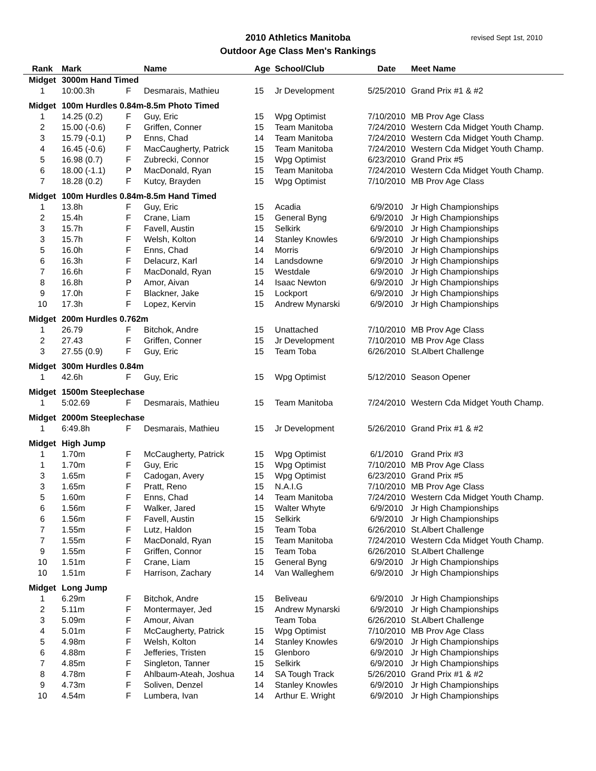2010 Athletics Manitoba
Outdoor Age Class Men's Rankings
revised Sept 1st, 2010
| Rank | Mark | | Name | Age | School/Club | Date | Meet Name |
| --- | --- | --- | --- | --- | --- | --- | --- |
| Midget | 3000m Hand Timed | | | | | | |
| 1 | 10:00.3h | F | Desmarais, Mathieu | 15 | Jr Development | 5/25/2010 | Grand Prix #1 & #2 |
| Midget | 100m Hurdles 0.84m-8.5m Photo Timed | | | | | | |
| 1 | 14.25 (0.2) | F | Guy, Eric | 15 | Wpg Optimist | 7/10/2010 | MB Prov Age Class |
| 2 | 15.00 (-0.6) | F | Griffen, Conner | 15 | Team Manitoba | 7/24/2010 | Western Cda Midget Youth Champ. |
| 3 | 15.79 (-0.1) | P | Enns, Chad | 14 | Team Manitoba | 7/24/2010 | Western Cda Midget Youth Champ. |
| 4 | 16.45 (-0.6) | F | MacCaugherty, Patrick | 15 | Team Manitoba | 7/24/2010 | Western Cda Midget Youth Champ. |
| 5 | 16.98 (0.7) | F | Zubrecki, Connor | 15 | Wpg Optimist | 6/23/2010 | Grand Prix #5 |
| 6 | 18.00 (-1.1) | P | MacDonald, Ryan | 15 | Team Manitoba | 7/24/2010 | Western Cda Midget Youth Champ. |
| 7 | 18.28 (0.2) | F | Kutcy, Brayden | 15 | Wpg Optimist | 7/10/2010 | MB Prov Age Class |
| Midget | 100m Hurdles 0.84m-8.5m Hand Timed | | | | | | |
| 1 | 13.8h | F | Guy, Eric | 15 | Acadia | 6/9/2010 | Jr High Championships |
| 2 | 15.4h | F | Crane, Liam | 15 | General Byng | 6/9/2010 | Jr High Championships |
| 3 | 15.7h | F | Favell, Austin | 15 | Selkirk | 6/9/2010 | Jr High Championships |
| 3 | 15.7h | F | Welsh, Kolton | 14 | Stanley Knowles | 6/9/2010 | Jr High Championships |
| 5 | 16.0h | F | Enns, Chad | 14 | Morris | 6/9/2010 | Jr High Championships |
| 6 | 16.3h | F | Delacurz, Karl | 14 | Landsdowne | 6/9/2010 | Jr High Championships |
| 7 | 16.6h | F | MacDonald, Ryan | 15 | Westdale | 6/9/2010 | Jr High Championships |
| 8 | 16.8h | P | Amor, Aivan | 14 | Isaac Newton | 6/9/2010 | Jr High Championships |
| 9 | 17.0h | F | Blackner, Jake | 15 | Lockport | 6/9/2010 | Jr High Championships |
| 10 | 17.3h | F | Lopez, Kervin | 15 | Andrew Mynarski | 6/9/2010 | Jr High Championships |
| Midget | 200m Hurdles 0.762m | | | | | | |
| 1 | 26.79 | F | Bitchok, Andre | 15 | Unattached | 7/10/2010 | MB Prov Age Class |
| 2 | 27.43 | F | Griffen, Conner | 15 | Jr Development | 7/10/2010 | MB Prov Age Class |
| 3 | 27.55 (0.9) | F | Guy, Eric | 15 | Team Toba | 6/26/2010 | St.Albert Challenge |
| Midget | 300m Hurdles 0.84m | | | | | | |
| 1 | 42.6h | F | Guy, Eric | 15 | Wpg Optimist | 5/12/2010 | Season Opener |
| Midget | 1500m Steeplechase | | | | | | |
| 1 | 5:02.69 | F | Desmarais, Mathieu | 15 | Team Manitoba | 7/24/2010 | Western Cda Midget Youth Champ. |
| Midget | 2000m Steeplechase | | | | | | |
| 1 | 6:49.8h | F | Desmarais, Mathieu | 15 | Jr Development | 5/26/2010 | Grand Prix #1 & #2 |
| Midget | High Jump | | | | | | |
| 1 | 1.70m | F | McCaugherty, Patrick | 15 | Wpg Optimist | 6/1/2010 | Grand Prix #3 |
| 1 | 1.70m | F | Guy, Eric | 15 | Wpg Optimist | 7/10/2010 | MB Prov Age Class |
| 3 | 1.65m | F | Cadogan, Avery | 15 | Wpg Optimist | 6/23/2010 | Grand Prix #5 |
| 3 | 1.65m | F | Pratt, Reno | 15 | N.A.I.G | 7/10/2010 | MB Prov Age Class |
| 5 | 1.60m | F | Enns, Chad | 14 | Team Manitoba | 7/24/2010 | Western Cda Midget Youth Champ. |
| 6 | 1.56m | F | Walker, Jared | 15 | Walter Whyte | 6/9/2010 | Jr High Championships |
| 6 | 1.56m | F | Favell, Austin | 15 | Selkirk | 6/9/2010 | Jr High Championships |
| 7 | 1.55m | F | Lutz, Haldon | 15 | Team Toba | 6/26/2010 | St.Albert Challenge |
| 7 | 1.55m | F | MacDonald, Ryan | 15 | Team Manitoba | 7/24/2010 | Western Cda Midget Youth Champ. |
| 9 | 1.55m | F | Griffen, Connor | 15 | Team Toba | 6/26/2010 | St.Albert Challenge |
| 10 | 1.51m | F | Crane, Liam | 15 | General Byng | 6/9/2010 | Jr High Championships |
| 10 | 1.51m | F | Harrison, Zachary | 14 | Van Walleghem | 6/9/2010 | Jr High Championships |
| Midget | Long Jump | | | | | | |
| 1 | 6.29m | F | Bitchok, Andre | 15 | Beliveau | 6/9/2010 | Jr High Championships |
| 2 | 5.11m | F | Montermayer, Jed | 15 | Andrew Mynarski | 6/9/2010 | Jr High Championships |
| 3 | 5.09m | F | Amour, Aivan | | Team Toba | 6/26/2010 | St.Albert Challenge |
| 4 | 5.01m | F | McCaugherty, Patrick | 15 | Wpg Optimist | 7/10/2010 | MB Prov Age Class |
| 5 | 4.98m | F | Welsh, Kolton | 14 | Stanley Knowles | 6/9/2010 | Jr High Championships |
| 6 | 4.88m | F | Jefferies, Tristen | 15 | Glenboro | 6/9/2010 | Jr High Championships |
| 7 | 4.85m | F | Singleton, Tanner | 15 | Selkirk | 6/9/2010 | Jr High Championships |
| 8 | 4.78m | F | Ahlbaum-Ateah, Joshua | 14 | SA Tough Track | 5/26/2010 | Grand Prix #1 & #2 |
| 9 | 4.73m | F | Soliven, Denzel | 14 | Stanley Knowles | 6/9/2010 | Jr High Championships |
| 10 | 4.54m | F | Lumbera, Ivan | 14 | Arthur E. Wright | 6/9/2010 | Jr High Championships |